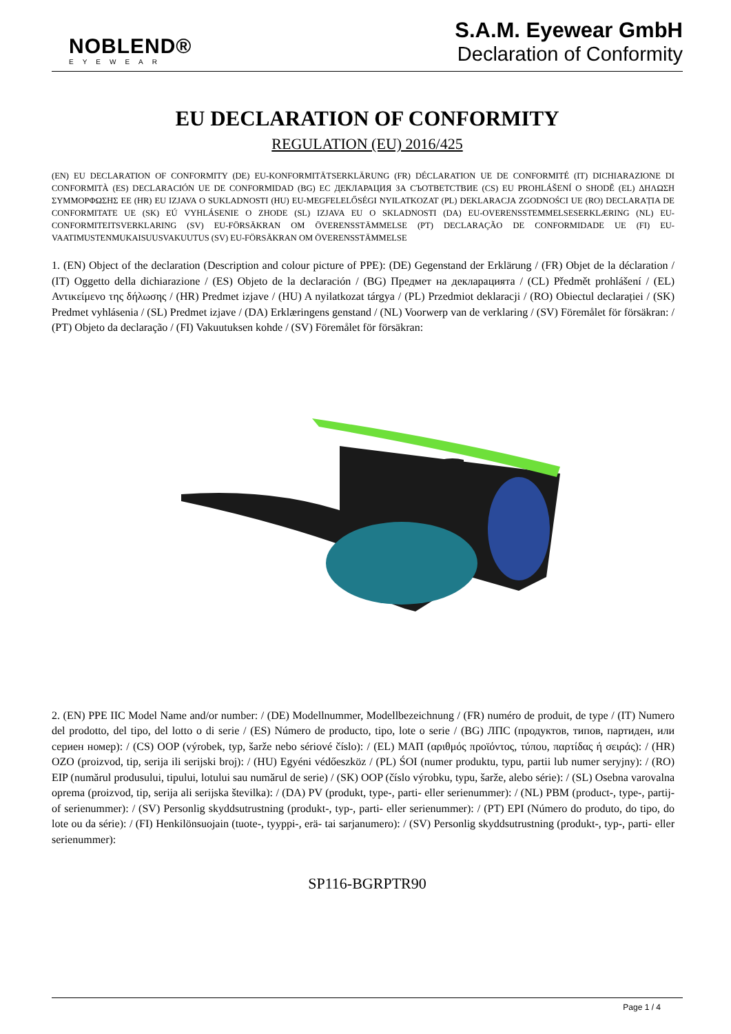NOBLEND®
EYEWEAR
S.A.M. Eyewear GmbH
Declaration of Conformity
EU DECLARATION OF CONFORMITY
REGULATION (EU) 2016/425
(EN) EU DECLARATION OF CONFORMITY (DE) EU-KONFORMITÄTSERKLÄRUNG (FR) DÉCLARATION UE DE CONFORMITÉ (IT) DICHIARAZIONE DI CONFORMITÀ (ES) DECLARACIÓN UE DE CONFORMIDAD (BG) ЕС ДЕКЛАРАЦИЯ ЗА СЪОТВЕТСТВИЕ (CS) EU PROHLÁŠENÍ O SHODĚ (EL) ΔΗΛΩΣΗ ΣΥΜΜΟΡΦΩΣΗΣ ΕΕ (HR) EU IZJAVA O SUKLADNOSTI (HU) EU-MEGFELELŐSÉGI NYILATKOZAT (PL) DEKLARACJA ZGODNOŚCI UE (RO) DECLARAȚIA DE CONFORMITATE UE (SK) EÚ VYHLÁSENIE O ZHODE (SL) IZJAVA EU O SKLADNOSTI (DA) EU-OVERENSSTEMMELSESERKLÆRING (NL) EU-CONFORMITEITSVERKLARING (SV) EU-FÖRSÄKRAN OM ÖVERENSSTÄMMELSE (PT) DECLARAÇÃO DE CONFORMIDADE UE (FI) EU-VAATIMUSTENMUKAISUUSVAKUUTUS (SV) EU-FÖRSÄKRAN OM ÖVERENSSTÄMMELSE
1. (EN) Object of the declaration (Description and colour picture of PPE): (DE) Gegenstand der Erklärung / (FR) Objet de la déclaration / (IT) Oggetto della dichiarazione / (ES) Objeto de la declaración / (BG) Предмет на декларацията / (CL) Předmět prohlášení / (EL) Αντικείμενο της δήλωσης / (HR) Predmet izjave / (HU) A nyilatkozat tárgya / (PL) Przedmiot deklaracji / (RO) Obiectul declarației / (SK) Predmet vyhlásenia / (SL) Predmet izjave / (DA) Erklæringens genstand / (NL) Voorwerp van de verklaring / (SV) Föremålet för försäkran: / (PT) Objeto da declaração / (FI) Vakuutuksen kohde / (SV) Föremålet för försäkran:
2. (EN) PPE IIC Model Name and/or number: / (DE) Modellnummer, Modellbezeichnung / (FR) numéro de produit, de type / (IT) Numero del prodotto, del tipo, del lotto o di serie / (ES) Número de producto, tipo, lote o serie / (BG) ЛПС (продуктов, типов, партиден, или сериен номер): / (CS) OOP (výrobek, typ, šarže nebo sériové číslo): / (EL) ΜΑΠ (αριθμός προϊόντος, τύπου, παρτίδας ή σειράς): / (HR) OZO (proizvod, tip, serija ili serijski broj): / (HU) Egyéni védőeszköz / (PL) ŚOI (numer produktu, typu, partii lub numer seryjny): / (RO) EIP (numărul produsului, tipului, lotului sau numărul de serie) / (SK) OOP (číslo výrobku, typu, šarže, alebo série): / (SL) Osebna varovalna oprema (proizvod, tip, serija ali serijska številka): / (DA) PV (produkt, type-, parti- eller serienummer): / (NL) PBM (product-, type-, partij- of serienummer): / (SV) Personlig skyddsutrustning (produkt-, typ-, parti- eller serienummer): / (PT) EPI (Número do produto, do tipo, do lote ou da série): / (FI) Henkilönsuojain (tuote-, tyyppi-, erä- tai sarjanumero): / (SV) Personlig skyddsutrustning (produkt-, typ-, parti- eller serienummer):
SP116-BGRPTR90
Page 1 / 4